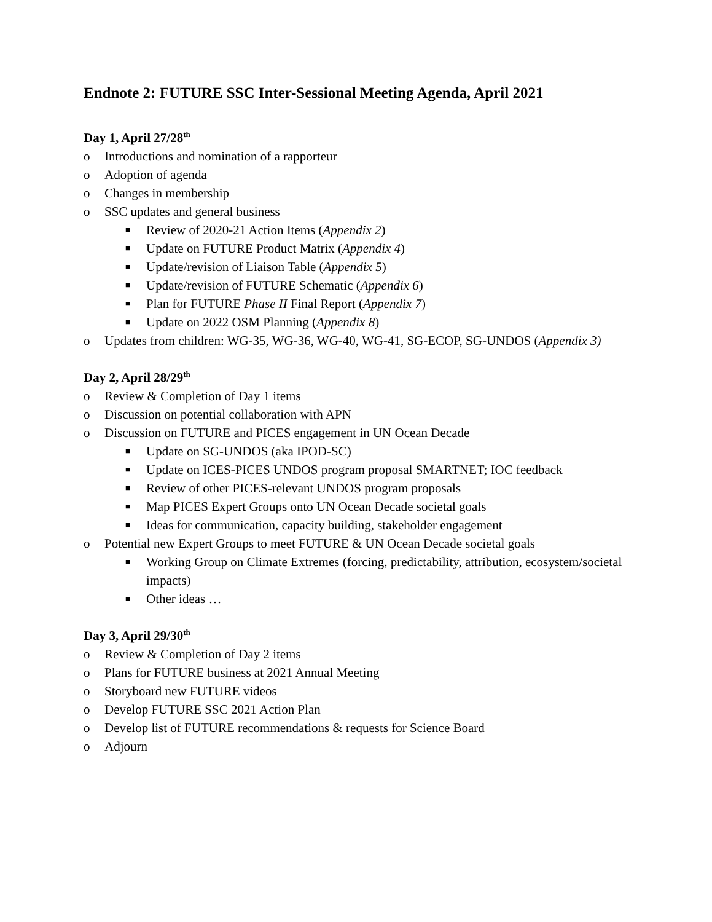Endnote 2: FUTURE SSC Inter-Sessional Meeting Agenda, April 2021
Day 1, April 27/28<sup>th</sup>
o Introductions and nomination of a rapporteur
o Adoption of agenda
o Changes in membership
o SSC updates and general business
■ Review of 2020-21 Action Items (Appendix 2)
■ Update on FUTURE Product Matrix (Appendix 4)
■ Update/revision of Liaison Table (Appendix 5)
■ Update/revision of FUTURE Schematic (Appendix 6)
■ Plan for FUTURE Phase II Final Report (Appendix 7)
■ Update on 2022 OSM Planning (Appendix 8)
o Updates from children: WG-35, WG-36, WG-40, WG-41, SG-ECOP, SG-UNDOS (Appendix 3)
Day 2, April 28/29<sup>th</sup>
o Review & Completion of Day 1 items
o Discussion on potential collaboration with APN
o Discussion on FUTURE and PICES engagement in UN Ocean Decade
■ Update on SG-UNDOS (aka IPOD-SC)
■ Update on ICES-PICES UNDOS program proposal SMARTNET; IOC feedback
■ Review of other PICES-relevant UNDOS program proposals
■ Map PICES Expert Groups onto UN Ocean Decade societal goals
■ Ideas for communication, capacity building, stakeholder engagement
o Potential new Expert Groups to meet FUTURE & UN Ocean Decade societal goals
■ Working Group on Climate Extremes (forcing, predictability, attribution, ecosystem/societal impacts)
■ Other ideas …
Day 3, April 29/30<sup>th</sup>
o Review & Completion of Day 2 items
o Plans for FUTURE business at 2021 Annual Meeting
o Storyboard new FUTURE videos
o Develop FUTURE SSC 2021 Action Plan
o Develop list of FUTURE recommendations & requests for Science Board
o Adjourn